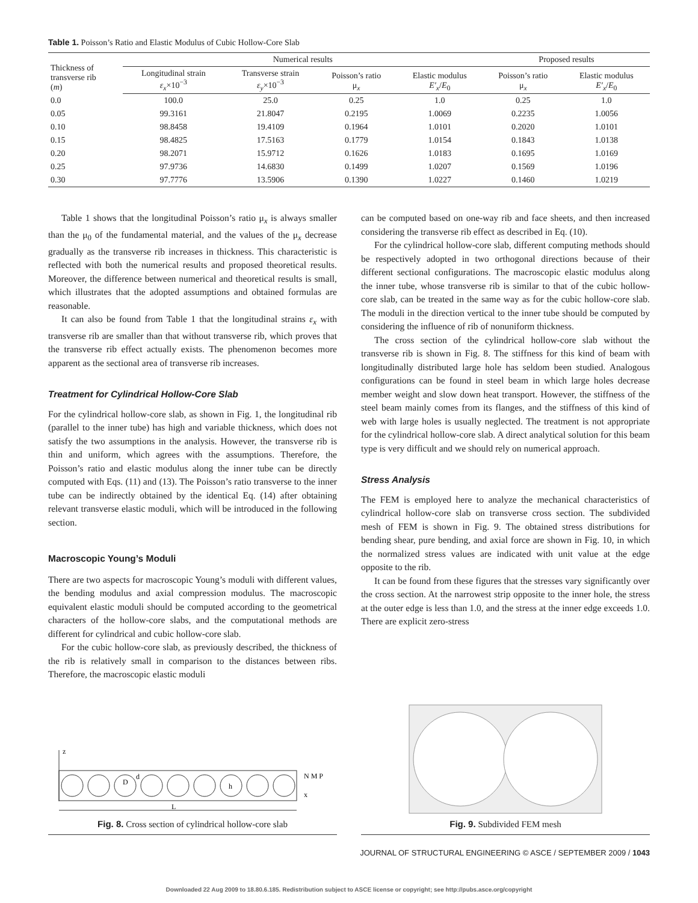Table 1. Poisson’s Ratio and Elastic Modulus of Cubic Hollow-Core Slab
| Thickness of transverse rib ( m ) | Numerical results | | | | Proposed results | |
| --- | --- | --- | --- | --- | --- | --- |
| | Longitudinal strain ε<sub>x</sub> ×10<sup>−3</sup> | Transverse strain ε<sub>y</sub> ×10<sup>−3</sup> | Poisson’s ratio μ<sub>x</sub> | Elastic modulus E′<sub>x</sub> / E<sub>0</sub> | Poisson’s ratio μ<sub>x</sub> | Elastic modulus E′<sub>x</sub> / E<sub>0</sub> |
| 0.0 | 100.0 | 25.0 | 0.25 | 1.0 | 0.25 | 1.0 |
| 0.05 | 99.3161 | 21.8047 | 0.2195 | 1.0069 | 0.2235 | 1.0056 |
| 0.10 | 98.8458 | 19.4109 | 0.1964 | 1.0101 | 0.2020 | 1.0101 |
| 0.15 | 98.4825 | 17.5163 | 0.1779 | 1.0154 | 0.1843 | 1.0138 |
| 0.20 | 98.2071 | 15.9712 | 0.1626 | 1.0183 | 0.1695 | 1.0169 |
| 0.25 | 97.9736 | 14.6830 | 0.1499 | 1.0207 | 0.1569 | 1.0196 |
| 0.30 | 97.7776 | 13.5906 | 0.1390 | 1.0227 | 0.1460 | 1.0219 |
Table 1 shows that the longitudinal Poisson’s ratio μ<sub>x</sub> is always smaller than the μ<sub>0</sub> of the fundamental material, and the values of the μ<sub>x</sub> decrease gradually as the transverse rib increases in thickness. This characteristic is reflected with both the numerical results and proposed theoretical results. Moreover, the difference between numerical and theoretical results is small, which illustrates that the adopted assumptions and obtained formulas are reasonable.
It can also be found from Table 1 that the longitudinal strains ε<sub>x</sub> with transverse rib are smaller than that without transverse rib, which proves that the transverse rib effect actually exists. The phenomenon becomes more apparent as the sectional area of transverse rib increases.
Treatment for Cylindrical Hollow-Core Slab
For the cylindrical hollow-core slab, as shown in Fig. 1, the longitudinal rib (parallel to the inner tube) has high and variable thickness, which does not satisfy the two assumptions in the analysis. However, the transverse rib is thin and uniform, which agrees with the assumptions. Therefore, the Poisson’s ratio and elastic modulus along the inner tube can be directly computed with Eqs. (11) and (13). The Poisson’s ratio transverse to the inner tube can be indirectly obtained by the identical Eq. (14) after obtaining relevant transverse elastic moduli, which will be introduced in the following section.
Macroscopic Young’s Moduli
There are two aspects for macroscopic Young’s moduli with different values, the bending modulus and axial compression modulus. The macroscopic equivalent elastic moduli should be computed according to the geometrical characters of the hollow-core slabs, and the computational methods are different for cylindrical and cubic hollow-core slab.
For the cubic hollow-core slab, as previously described, the thickness of the rib is relatively small in comparison to the distances between ribs. Therefore, the macroscopic elastic moduli
can be computed based on one-way rib and face sheets, and then increased considering the transverse rib effect as described in Eq. (10).
For the cylindrical hollow-core slab, different computing methods should be respectively adopted in two orthogonal directions because of their different sectional configurations. The macroscopic elastic modulus along the inner tube, whose transverse rib is similar to that of the cubic hollow-core slab, can be treated in the same way as for the cubic hollow-core slab. The moduli in the direction vertical to the inner tube should be computed by considering the influence of rib of nonuniform thickness.
The cross section of the cylindrical hollow-core slab without the transverse rib is shown in Fig. 8. The stiffness for this kind of beam with longitudinally distributed large hole has seldom been studied. Analogous configurations can be found in steel beam in which large holes decrease member weight and slow down heat transport. However, the stiffness of the steel beam mainly comes from its flanges, and the stiffness of this kind of web with large holes is usually neglected. The treatment is not appropriate for the cylindrical hollow-core slab. A direct analytical solution for this beam type is very difficult and we should rely on numerical approach.
Stress Analysis
The FEM is employed here to analyze the mechanical characteristics of cylindrical hollow-core slab on transverse cross section. The subdivided mesh of FEM is shown in Fig. 9. The obtained stress distributions for bending shear, pure bending, and axial force are shown in Fig. 10, in which the normalized stress values are indicated with unit value at the edge opposite to the rib.
It can be found from these figures that the stresses vary significantly over the cross section. At the narrowest strip opposite to the inner hole, the stress at the outer edge is less than 1.0, and the stress at the inner edge exceeds 1.0. There are explicit zero-stress
z
D
d
h
L
N M P
x
Fig. 8. Cross section of cylindrical hollow-core slab
Fig. 9. Subdivided FEM mesh
JOURNAL OF STRUCTURAL ENGINEERING © ASCE / SEPTEMBER 2009 / 1043
Downloaded 22 Aug 2009 to 18.80.6.185. Redistribution subject to ASCE license or copyright; see http://pubs.asce.org/copyright